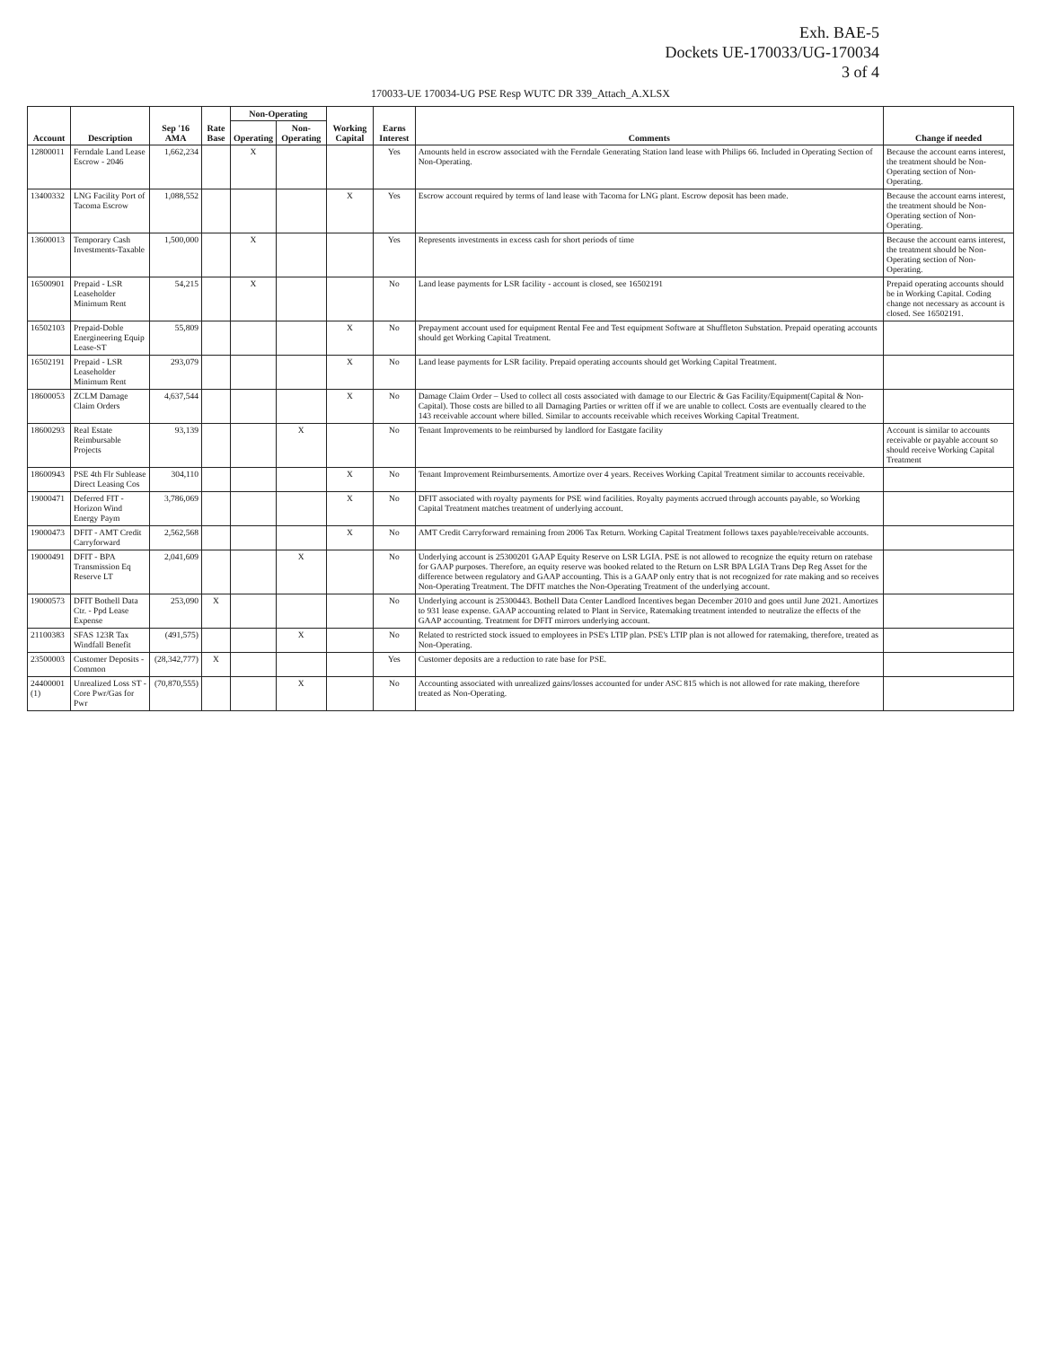Exh. BAE-5
Dockets UE-170033/UG-170034
3 of 4
170033-UE 170034-UG PSE Resp WUTC DR 339_Attach_A.XLSX
| Account | Description | Sep '16 AMA | Rate Base | Non-Operating | | Working Capital | Earns Interest | Comments | Change if needed |
| --- | --- | --- | --- | --- | --- | --- | --- | --- | --- |
| | | | | Operating | Non-Operating | | | | |
| 12800011 | Ferndale Land Lease Escrow - 2046 | 1,662,234 | | X | | | Yes | Amounts held in escrow associated with the Ferndale Generating Station land lease with Philips 66. Included in Operating Section of Non-Operating. | Because the account earns interest, the treatment should be Non-Operating section of Non-Operating. |
| 13400332 | LNG Facility Port of Tacoma Escrow | 1,088,552 | | | | X | Yes | Escrow account required by terms of land lease with Tacoma for LNG plant. Escrow deposit has been made. | Because the account earns interest, the treatment should be Non-Operating section of Non-Operating. |
| 13600013 | Temporary Cash Investments-Taxable | 1,500,000 | | X | | | Yes | Represents investments in excess cash for short periods of time | Because the account earns interest, the treatment should be Non-Operating section of Non-Operating. |
| 16500901 | Prepaid - LSR Leaseholder Minimum Rent | 54,215 | | X | | | No | Land lease payments for LSR facility - account is closed, see 16502191 | Prepaid operating accounts should be in Working Capital. Coding change not necessary as account is closed. See 16502191. |
| 16502103 | Prepaid-Doble Energineering Equip Lease-ST | 55,809 | | | | X | No | Prepayment account used for equipment Rental Fee and Test equipment Software at Shuffleton Substation. Prepaid operating accounts should get Working Capital Treatment. | |
| 16502191 | Prepaid - LSR Leaseholder Minimum Rent | 293,079 | | | | X | No | Land lease payments for LSR facility. Prepaid operating accounts should get Working Capital Treatment. | |
| 18600053 | ZCLM Damage Claim Orders | 4,637,544 | | | | X | No | Damage Claim Order – Used to collect all costs associated with damage to our Electric & Gas Facility/Equipment(Capital & Non-Capital). Those costs are billed to all Damaging Parties or written off if we are unable to collect. Costs are eventually cleared to the 143 receivable account where billed. Similar to accounts receivable which receives Working Capital Treatment. | |
| 18600293 | Real Estate Reimbursable Projects | 93,139 | | | X | | No | Tenant Improvements to be reimbursed by landlord for Eastgate facility | Account is similar to accounts receivable or payable account so should receive Working Capital Treatment |
| 18600943 | PSE 4th Flr Sublease Direct Leasing Cos | 304,110 | | | | X | No | Tenant Improvement Reimbursements. Amortize over 4 years. Receives Working Capital Treatment similar to accounts receivable. | |
| 19000471 | Deferred FIT - Horizon Wind Energy Paym | 3,786,069 | | | | X | No | DFIT associated with royalty payments for PSE wind facilities. Royalty payments accrued through accounts payable, so Working Capital Treatment matches treatment of underlying account. | |
| 19000473 | DFIT - AMT Credit Carryforward | 2,562,568 | | | | X | No | AMT Credit Carryforward remaining from 2006 Tax Return. Working Capital Treatment follows taxes payable/receivable accounts. | |
| 19000491 | DFIT - BPA Transmission Eq Reserve LT | 2,041,609 | | | X | | No | Underlying account is 25300201 GAAP Equity Reserve on LSR LGIA. PSE is not allowed to recognize the equity return on ratebase for GAAP purposes. Therefore, an equity reserve was booked related to the Return on LSR BPA LGIA Trans Dep Reg Asset for the difference between regulatory and GAAP accounting. This is a GAAP only entry that is not recognized for rate making and so receives Non-Operating Treatment. The DFIT matches the Non-Operating Treatment of the underlying account. | |
| 19000573 | DFIT Bothell Data Ctr. - Ppd Lease Expense | 253,090 | X | | | | No | Underlying account is 25300443. Bothell Data Center Landlord Incentives began December 2010 and goes until June 2021. Amortizes to 931 lease expense. GAAP accounting related to Plant in Service, Ratemaking treatment intended to neutralize the effects of the GAAP accounting. Treatment for DFIT mirrors underlying account. | |
| 21100383 | SFAS 123R Tax Windfall Benefit | (491,575) | | | X | | No | Related to restricted stock issued to employees in PSE's LTIP plan. PSE's LTIP plan is not allowed for ratemaking, therefore, treated as Non-Operating. | |
| 23500003 | Customer Deposits - Common | (28,342,777) | X | | | | Yes | Customer deposits are a reduction to rate base for PSE. | |
| 24400001 (1) | Unrealized Loss ST - Core Pwr/Gas for Pwr | (70,870,555) | | | X | | No | Accounting associated with unrealized gains/losses accounted for under ASC 815 which is not allowed for rate making, therefore treated as Non-Operating. | |